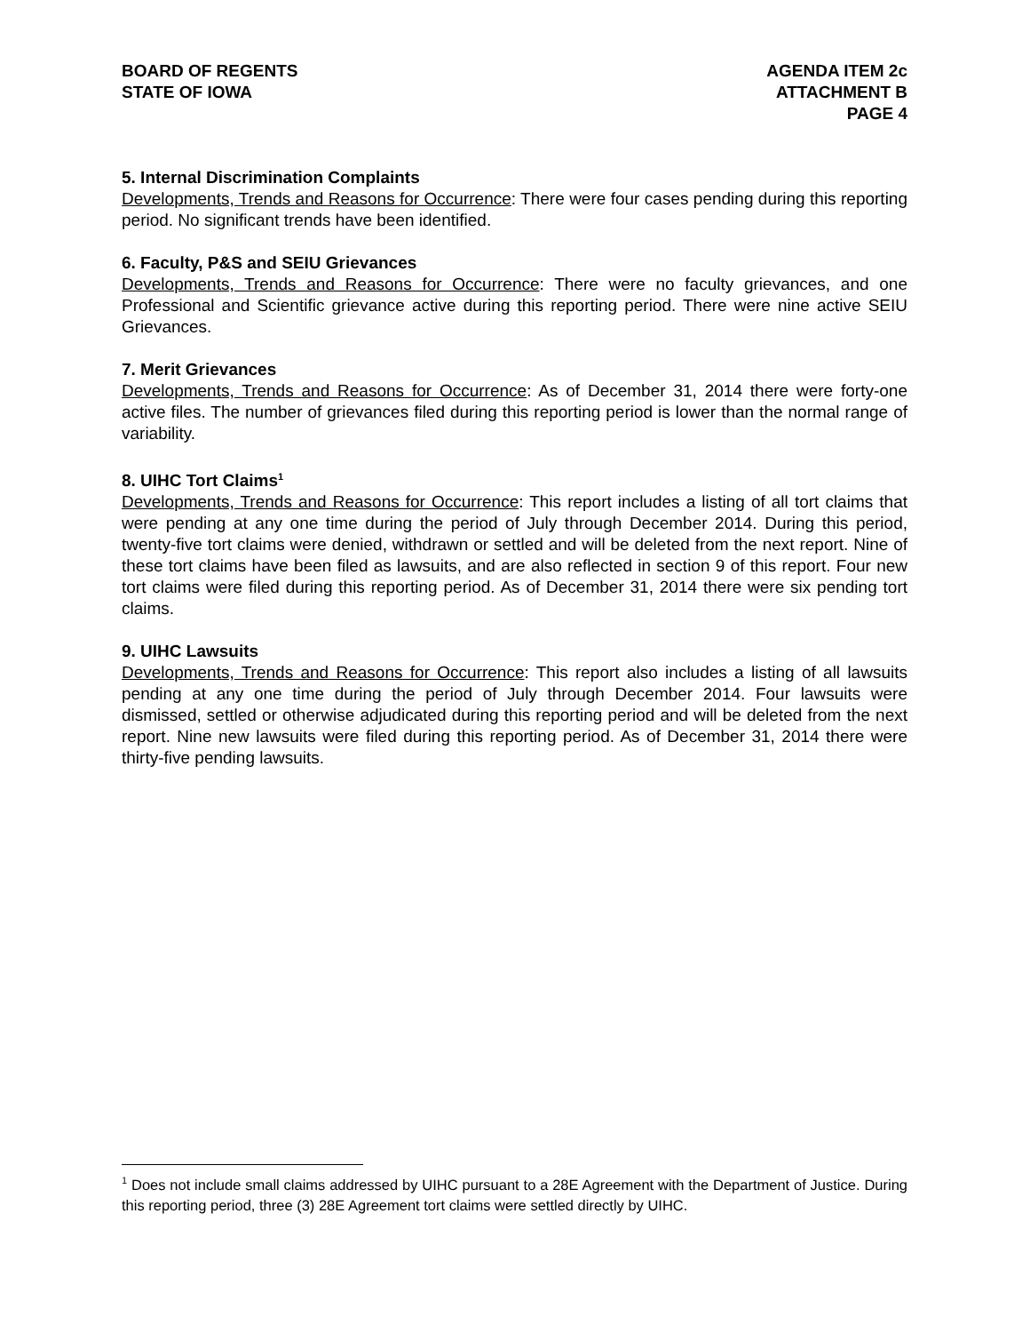BOARD OF REGENTS
STATE OF IOWA
AGENDA ITEM 2c
ATTACHMENT B
PAGE 4
5. Internal Discrimination Complaints
Developments, Trends and Reasons for Occurrence: There were four cases pending during this reporting period. No significant trends have been identified.
6. Faculty, P&S and SEIU Grievances
Developments, Trends and Reasons for Occurrence: There were no faculty grievances, and one Professional and Scientific grievance active during this reporting period. There were nine active SEIU Grievances.
7. Merit Grievances
Developments, Trends and Reasons for Occurrence: As of December 31, 2014 there were forty-one active files. The number of grievances filed during this reporting period is lower than the normal range of variability.
8. UIHC Tort Claims<sup>1</sup>
Developments, Trends and Reasons for Occurrence: This report includes a listing of all tort claims that were pending at any one time during the period of July through December 2014. During this period, twenty-five tort claims were denied, withdrawn or settled and will be deleted from the next report. Nine of these tort claims have been filed as lawsuits, and are also reflected in section 9 of this report. Four new tort claims were filed during this reporting period. As of December 31, 2014 there were six pending tort claims.
9. UIHC Lawsuits
Developments, Trends and Reasons for Occurrence: This report also includes a listing of all lawsuits pending at any one time during the period of July through December 2014. Four lawsuits were dismissed, settled or otherwise adjudicated during this reporting period and will be deleted from the next report. Nine new lawsuits were filed during this reporting period. As of December 31, 2014 there were thirty-five pending lawsuits.
<sup>1</sup> Does not include small claims addressed by UIHC pursuant to a 28E Agreement with the Department of Justice. During this reporting period, three (3) 28E Agreement tort claims were settled directly by UIHC.